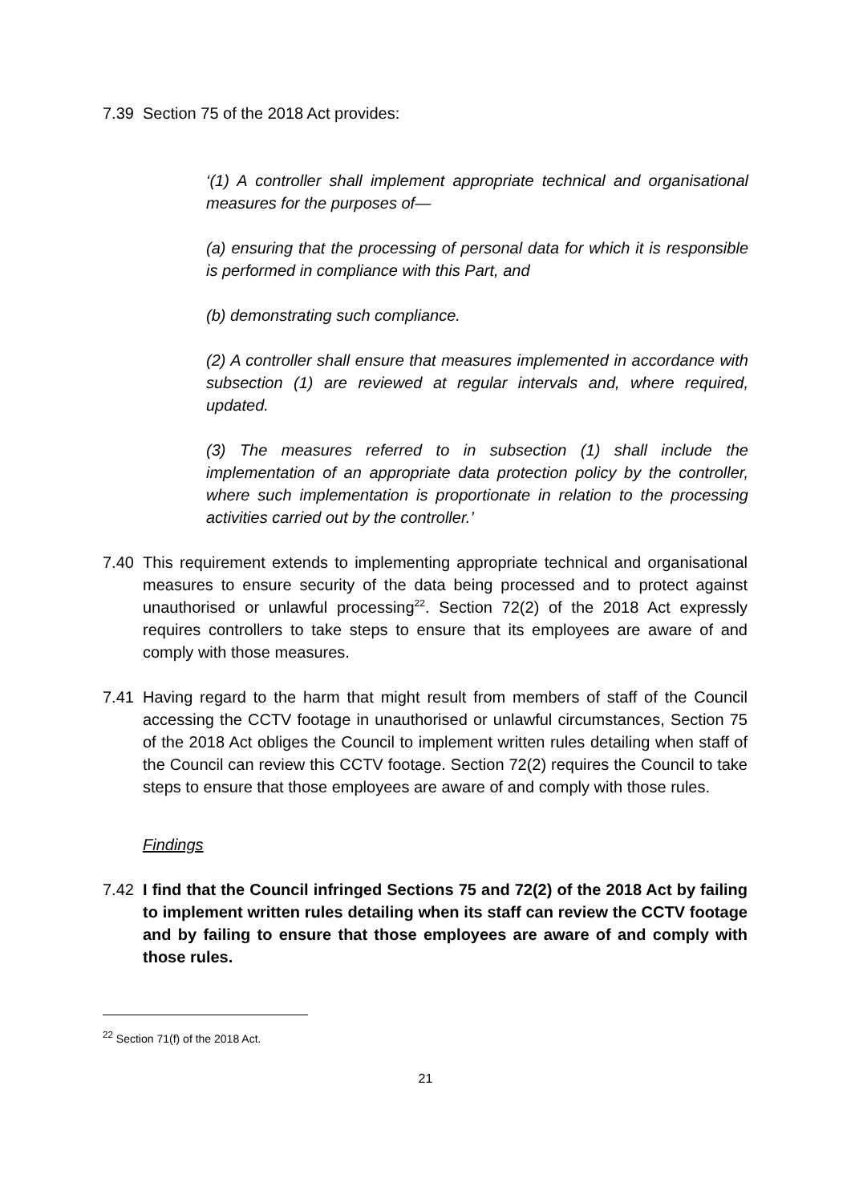7.39 Section 75 of the 2018 Act provides:
‘(1) A controller shall implement appropriate technical and organisational measures for the purposes of—
(a) ensuring that the processing of personal data for which it is responsible is performed in compliance with this Part, and
(b) demonstrating such compliance.
(2) A controller shall ensure that measures implemented in accordance with subsection (1) are reviewed at regular intervals and, where required, updated.
(3) The measures referred to in subsection (1) shall include the implementation of an appropriate data protection policy by the controller, where such implementation is proportionate in relation to the processing activities carried out by the controller.’
7.40 This requirement extends to implementing appropriate technical and organisational measures to ensure security of the data being processed and to protect against unauthorised or unlawful processing<sup>22</sup>. Section 72(2) of the 2018 Act expressly requires controllers to take steps to ensure that its employees are aware of and comply with those measures.
7.41 Having regard to the harm that might result from members of staff of the Council accessing the CCTV footage in unauthorised or unlawful circumstances, Section 75 of the 2018 Act obliges the Council to implement written rules detailing when staff of the Council can review this CCTV footage. Section 72(2) requires the Council to take steps to ensure that those employees are aware of and comply with those rules.
Findings
7.42 I find that the Council infringed Sections 75 and 72(2) of the 2018 Act by failing to implement written rules detailing when its staff can review the CCTV footage and by failing to ensure that those employees are aware of and comply with those rules.
<sup>22</sup> Section 71(f) of the 2018 Act.
21